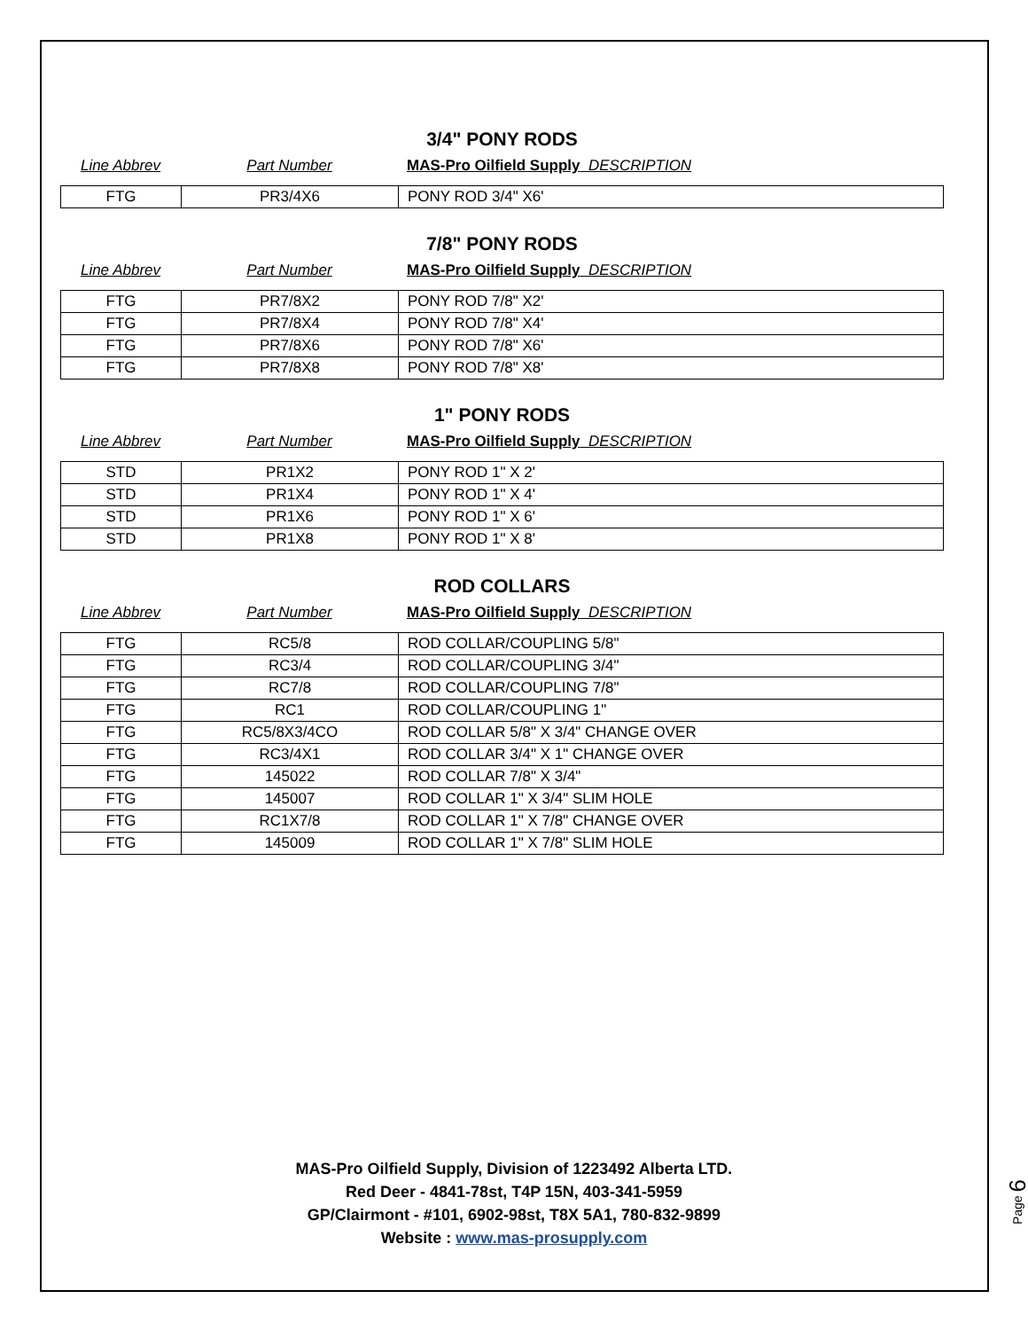3/4" PONY RODS
Line Abbrev Part Number MAS-Pro Oilfield Supply DESCRIPTION
| FTG | PR3/4X6 | PONY ROD 3/4" X6' |
7/8" PONY RODS
Line Abbrev Part Number MAS-Pro Oilfield Supply DESCRIPTION
| FTG | PR7/8X2 | PONY ROD 7/8" X2' |
| FTG | PR7/8X4 | PONY ROD 7/8" X4' |
| FTG | PR7/8X6 | PONY ROD 7/8" X6' |
| FTG | PR7/8X8 | PONY ROD 7/8" X8' |
1" PONY RODS
Line Abbrev Part Number MAS-Pro Oilfield Supply DESCRIPTION
| STD | PR1X2 | PONY ROD 1" X 2' |
| STD | PR1X4 | PONY ROD 1" X 4' |
| STD | PR1X6 | PONY ROD 1" X 6' |
| STD | PR1X8 | PONY ROD 1" X 8' |
ROD COLLARS
Line Abbrev Part Number MAS-Pro Oilfield Supply DESCRIPTION
| FTG | RC5/8 | ROD COLLAR/COUPLING 5/8" |
| FTG | RC3/4 | ROD COLLAR/COUPLING 3/4" |
| FTG | RC7/8 | ROD COLLAR/COUPLING 7/8" |
| FTG | RC1 | ROD COLLAR/COUPLING 1" |
| FTG | RC5/8X3/4CO | ROD COLLAR 5/8" X 3/4" CHANGE OVER |
| FTG | RC3/4X1 | ROD COLLAR 3/4" X 1" CHANGE OVER |
| FTG | 145022 | ROD COLLAR 7/8" X 3/4" |
| FTG | 145007 | ROD COLLAR 1" X 3/4" SLIM HOLE |
| FTG | RC1X7/8 | ROD COLLAR 1" X 7/8" CHANGE OVER |
| FTG | 145009 | ROD COLLAR 1" X 7/8" SLIM HOLE |
MAS-Pro Oilfield Supply, Division of 1223492 Alberta LTD.
Red Deer - 4841-78st, T4P 15N, 403-341-5959
GP/Clairmont - #101, 6902-98st, T8X 5A1, 780-832-9899
Website : www.mas-prosupply.com
Page 6